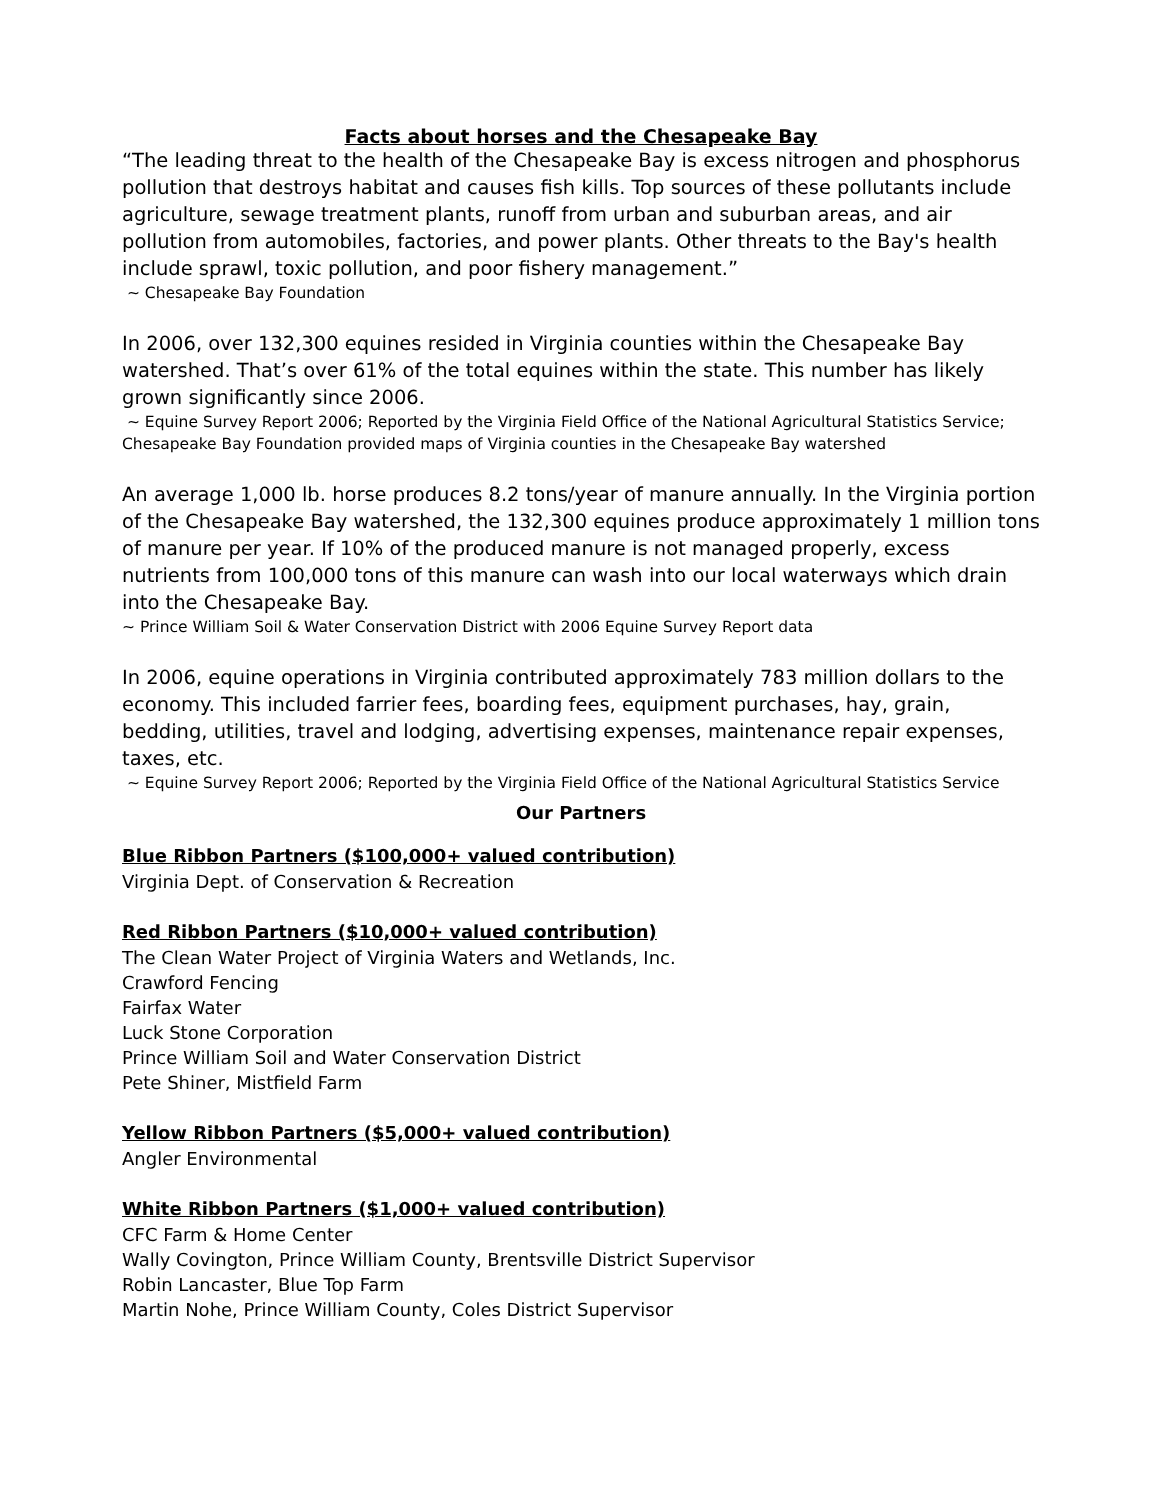Facts about horses and the Chesapeake Bay
“The leading threat to the health of the Chesapeake Bay is excess nitrogen and phosphorus pollution that destroys habitat and causes fish kills. Top sources of these pollutants include agriculture, sewage treatment plants, runoff from urban and suburban areas, and air pollution from automobiles, factories, and power plants. Other threats to the Bay's health include sprawl, toxic pollution, and poor fishery management.”
~ Chesapeake Bay Foundation
In 2006, over 132,300 equines resided in Virginia counties within the Chesapeake Bay watershed. That’s over 61% of the total equines within the state. This number has likely grown significantly since 2006.
~ Equine Survey Report 2006; Reported by the Virginia Field Office of the National Agricultural Statistics Service; Chesapeake Bay Foundation provided maps of Virginia counties in the Chesapeake Bay watershed
An average 1,000 lb. horse produces 8.2 tons/year of manure annually. In the Virginia portion of the Chesapeake Bay watershed, the 132,300 equines produce approximately 1 million tons of manure per year. If 10% of the produced manure is not managed properly, excess nutrients from 100,000 tons of this manure can wash into our local waterways which drain into the Chesapeake Bay.
~ Prince William Soil & Water Conservation District with 2006 Equine Survey Report data
In 2006, equine operations in Virginia contributed approximately 783 million dollars to the economy. This included farrier fees, boarding fees, equipment purchases, hay, grain, bedding, utilities, travel and lodging, advertising expenses, maintenance repair expenses, taxes, etc.
~ Equine Survey Report 2006; Reported by the Virginia Field Office of the National Agricultural Statistics Service
Our Partners
Blue Ribbon Partners ($100,000+ valued contribution)
Virginia Dept. of Conservation & Recreation
Red Ribbon Partners ($10,000+ valued contribution)
The Clean Water Project of Virginia Waters and Wetlands, Inc.
Crawford Fencing
Fairfax Water
Luck Stone Corporation
Prince William Soil and Water Conservation District
Pete Shiner, Mistfield Farm
Yellow Ribbon Partners ($5,000+ valued contribution)
Angler Environmental
White Ribbon Partners ($1,000+ valued contribution)
CFC Farm & Home Center
Wally Covington, Prince William County, Brentsville District Supervisor
Robin Lancaster, Blue Top Farm
Martin Nohe, Prince William County, Coles District Supervisor